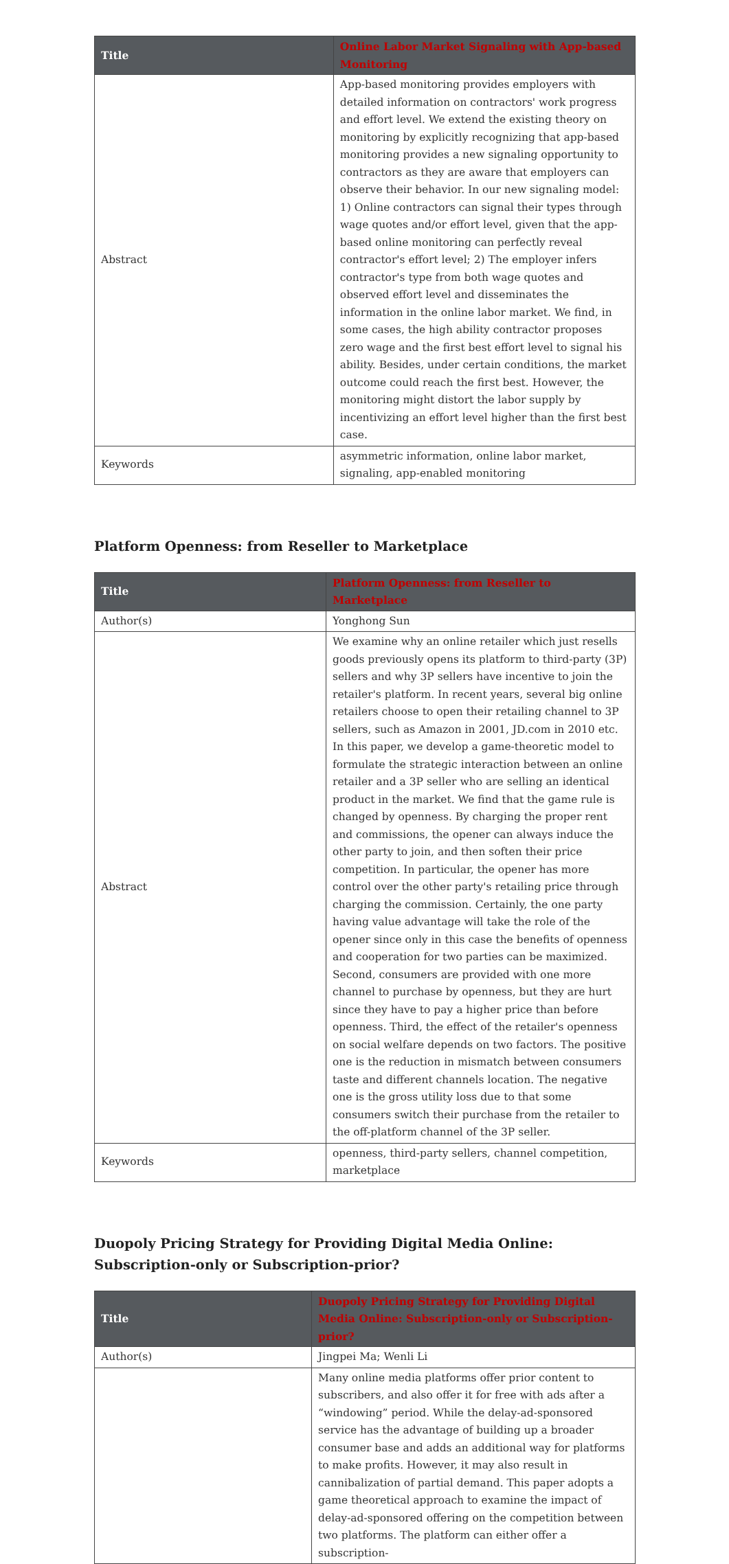| Title | Online Labor Market Signaling with App-based Monitoring |
| --- | --- |
| Abstract | App-based monitoring provides employers with detailed information on contractors' work progress and effort level. We extend the existing theory on monitoring by explicitly recognizing that app-based monitoring provides a new signaling opportunity to contractors as they are aware that employers can observe their behavior. In our new signaling model: 1) Online contractors can signal their types through wage quotes and/or effort level, given that the app-based online monitoring can perfectly reveal contractor's effort level; 2) The employer infers contractor's type from both wage quotes and observed effort level and disseminates the information in the online labor market. We find, in some cases, the high ability contractor proposes zero wage and the first best effort level to signal his ability. Besides, under certain conditions, the market outcome could reach the first best. However, the monitoring might distort the labor supply by incentivizing an effort level higher than the first best case. |
| Keywords | asymmetric information, online labor market, signaling, app-enabled monitoring |
Platform Openness: from Reseller to Marketplace
| Title | Platform Openness: from Reseller to Marketplace |
| --- | --- |
| Author(s) | Yonghong Sun |
| Abstract | We examine why an online retailer which just resells goods previously opens its platform to third-party (3P) sellers and why 3P sellers have incentive to join the retailer's platform. In recent years, several big online retailers choose to open their retailing channel to 3P sellers, such as Amazon in 2001, JD.com in 2010 etc. In this paper, we develop a game-theoretic model to formulate the strategic interaction between an online retailer and a 3P seller who are selling an identical product in the market. We find that the game rule is changed by openness. By charging the proper rent and commissions, the opener can always induce the other party to join, and then soften their price competition. In particular, the opener has more control over the other party's retailing price through charging the commission. Certainly, the one party having value advantage will take the role of the opener since only in this case the benefits of openness and cooperation for two parties can be maximized. Second, consumers are provided with one more channel to purchase by openness, but they are hurt since they have to pay a higher price than before openness. Third, the effect of the retailer's openness on social welfare depends on two factors. The positive one is the reduction in mismatch between consumers taste and different channels location. The negative one is the gross utility loss due to that some consumers switch their purchase from the retailer to the off-platform channel of the 3P seller. |
| Keywords | openness, third-party sellers, channel competition, marketplace |
Duopoly Pricing Strategy for Providing Digital Media Online: Subscription-only or Subscription-prior?
| Title | Duopoly Pricing Strategy for Providing Digital Media Online: Subscription-only or Subscription-prior? |
| --- | --- |
| Author(s) | Jingpei Ma; Wenli Li |
| | Many online media platforms offer prior content to subscribers, and also offer it for free with ads after a “windowing” period. While the delay-ad-sponsored service has the advantage of building up a broader consumer base and adds an additional way for platforms to make profits. However, it may also result in cannibalization of partial demand. This paper adopts a game theoretical approach to examine the impact of delay-ad-sponsored offering on the competition between two platforms. The platform can either offer a subscription- |